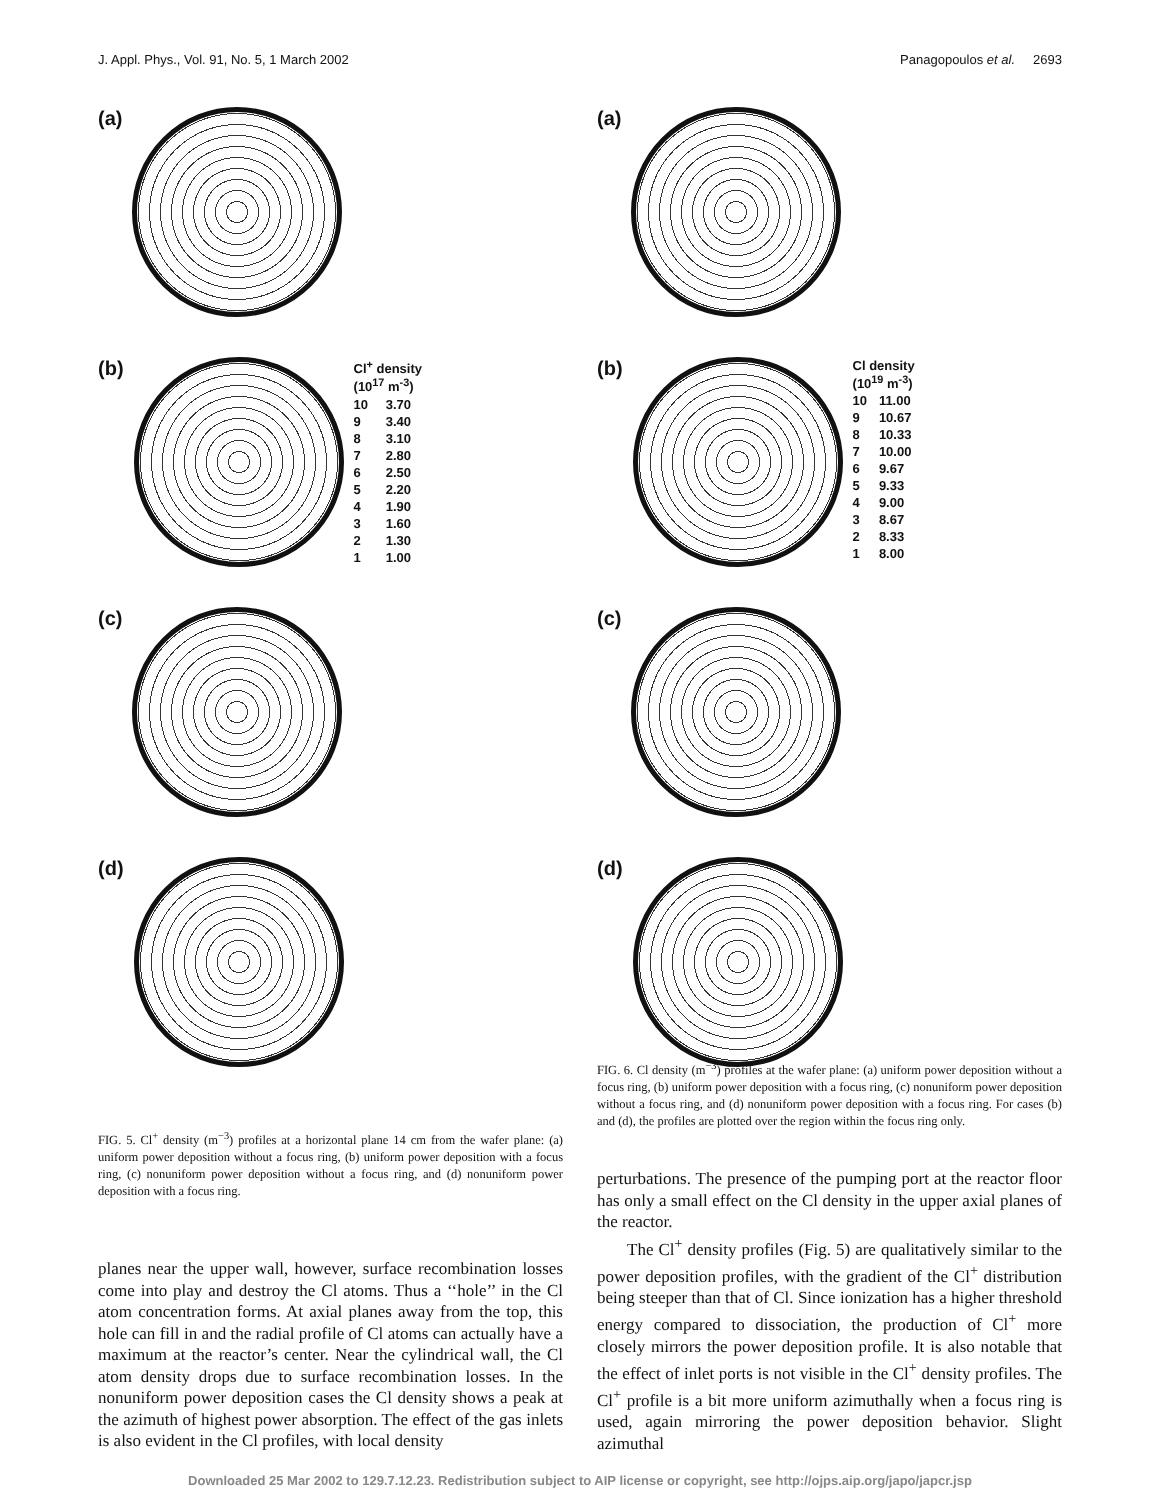J. Appl. Phys., Vol. 91, No. 5, 1 March 2002 Panagopoulos et al. 2693
(a)
(b)
| Cl<sup>+</sup> density (10<sup>17</sup> m<sup>-3</sup>) | |
| --- | --- |
| 10 | 3.70 |
| 9 | 3.40 |
| 8 | 3.10 |
| 7 | 2.80 |
| 6 | 2.50 |
| 5 | 2.20 |
| 4 | 1.90 |
| 3 | 1.60 |
| 2 | 1.30 |
| 1 | 1.00 |
(c)
(d)
FIG. 5. Cl<sup>+</sup> density (m<sup>−3</sup>) profiles at a horizontal plane 14 cm from the wafer plane: (a) uniform power deposition without a focus ring, (b) uniform power deposition with a focus ring, (c) nonuniform power deposition without a focus ring, and (d) nonuniform power deposition with a focus ring.
planes near the upper wall, however, surface recombination losses come into play and destroy the Cl atoms. Thus a ‘‘hole’’ in the Cl atom concentration forms. At axial planes away from the top, this hole can fill in and the radial profile of Cl atoms can actually have a maximum at the reactor’s center. Near the cylindrical wall, the Cl atom density drops due to surface recombination losses. In the nonuniform power deposition cases the Cl density shows a peak at the azimuth of highest power absorption. The effect of the gas inlets is also evident in the Cl profiles, with local density
(a)
(b)
| Cl density (10<sup>19</sup> m<sup>-3</sup>) | |
| --- | --- |
| 10 | 11.00 |
| 9 | 10.67 |
| 8 | 10.33 |
| 7 | 10.00 |
| 6 | 9.67 |
| 5 | 9.33 |
| 4 | 9.00 |
| 3 | 8.67 |
| 2 | 8.33 |
| 1 | 8.00 |
(c)
(d)
FIG. 6. Cl density (m<sup>−3</sup>) profiles at the wafer plane: (a) uniform power deposition without a focus ring, (b) uniform power deposition with a focus ring, (c) nonuniform power deposition without a focus ring, and (d) nonuniform power deposition with a focus ring. For cases (b) and (d), the profiles are plotted over the region within the focus ring only.
perturbations. The presence of the pumping port at the reactor floor has only a small effect on the Cl density in the upper axial planes of the reactor.
The Cl<sup>+</sup> density profiles (Fig. 5) are qualitatively similar to the power deposition profiles, with the gradient of the Cl<sup>+</sup> distribution being steeper than that of Cl. Since ionization has a higher threshold energy compared to dissociation, the production of Cl<sup>+</sup> more closely mirrors the power deposition profile. It is also notable that the effect of inlet ports is not visible in the Cl<sup>+</sup> density profiles. The Cl<sup>+</sup> profile is a bit more uniform azimuthally when a focus ring is used, again mirroring the power deposition behavior. Slight azimuthal
Downloaded 25 Mar 2002 to 129.7.12.23. Redistribution subject to AIP license or copyright, see http://ojps.aip.org/japo/japcr.jsp